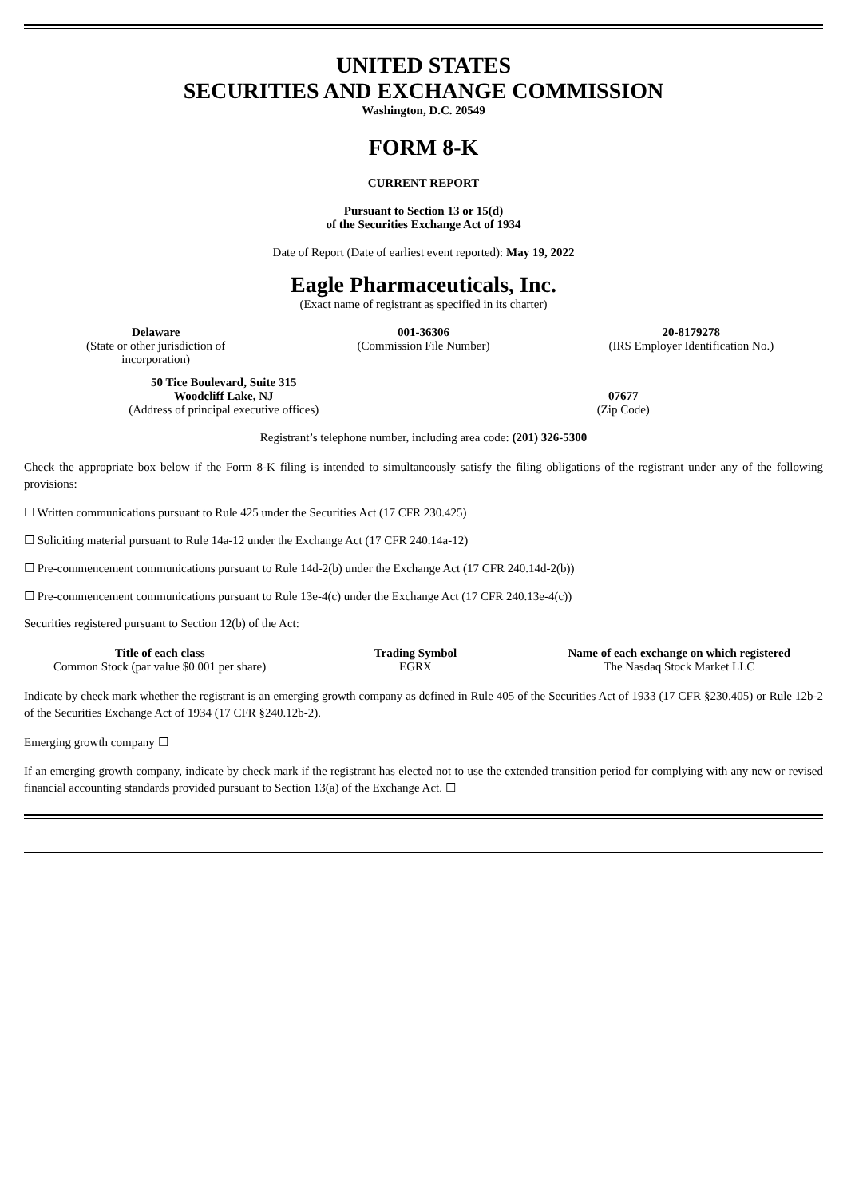UNITED STATES
SECURITIES AND EXCHANGE COMMISSION
Washington, D.C. 20549
FORM 8-K
CURRENT REPORT
Pursuant to Section 13 or 15(d)
of the Securities Exchange Act of 1934
Date of Report (Date of earliest event reported): May 19, 2022
Eagle Pharmaceuticals, Inc.
(Exact name of registrant as specified in its charter)
| Delaware (State or other jurisdiction of incorporation) | 001-36306 (Commission File Number) | 20-8179278 (IRS Employer Identification No.) |
| 50 Tice Boulevard, Suite 315 Woodcliff Lake, NJ (Address of principal executive offices) | 07677 (Zip Code) |
Registrant’s telephone number, including area code: (201) 326-5300
Check the appropriate box below if the Form 8-K filing is intended to simultaneously satisfy the filing obligations of the registrant under any of the following provisions:
☐ Written communications pursuant to Rule 425 under the Securities Act (17 CFR 230.425)
☐ Soliciting material pursuant to Rule 14a-12 under the Exchange Act (17 CFR 240.14a-12)
☐ Pre-commencement communications pursuant to Rule 14d-2(b) under the Exchange Act (17 CFR 240.14d-2(b))
☐ Pre-commencement communications pursuant to Rule 13e-4(c) under the Exchange Act (17 CFR 240.13e-4(c))
Securities registered pursuant to Section 12(b) of the Act:
| Title of each class | Trading Symbol | Name of each exchange on which registered |
| --- | --- | --- |
| Common Stock (par value $0.001 per share) | EGRX | The Nasdaq Stock Market LLC |
Indicate by check mark whether the registrant is an emerging growth company as defined in Rule 405 of the Securities Act of 1933 (17 CFR §230.405) or Rule 12b-2 of the Securities Exchange Act of 1934 (17 CFR §240.12b-2).
Emerging growth company ☐
If an emerging growth company, indicate by check mark if the registrant has elected not to use the extended transition period for complying with any new or revised financial accounting standards provided pursuant to Section 13(a) of the Exchange Act. ☐